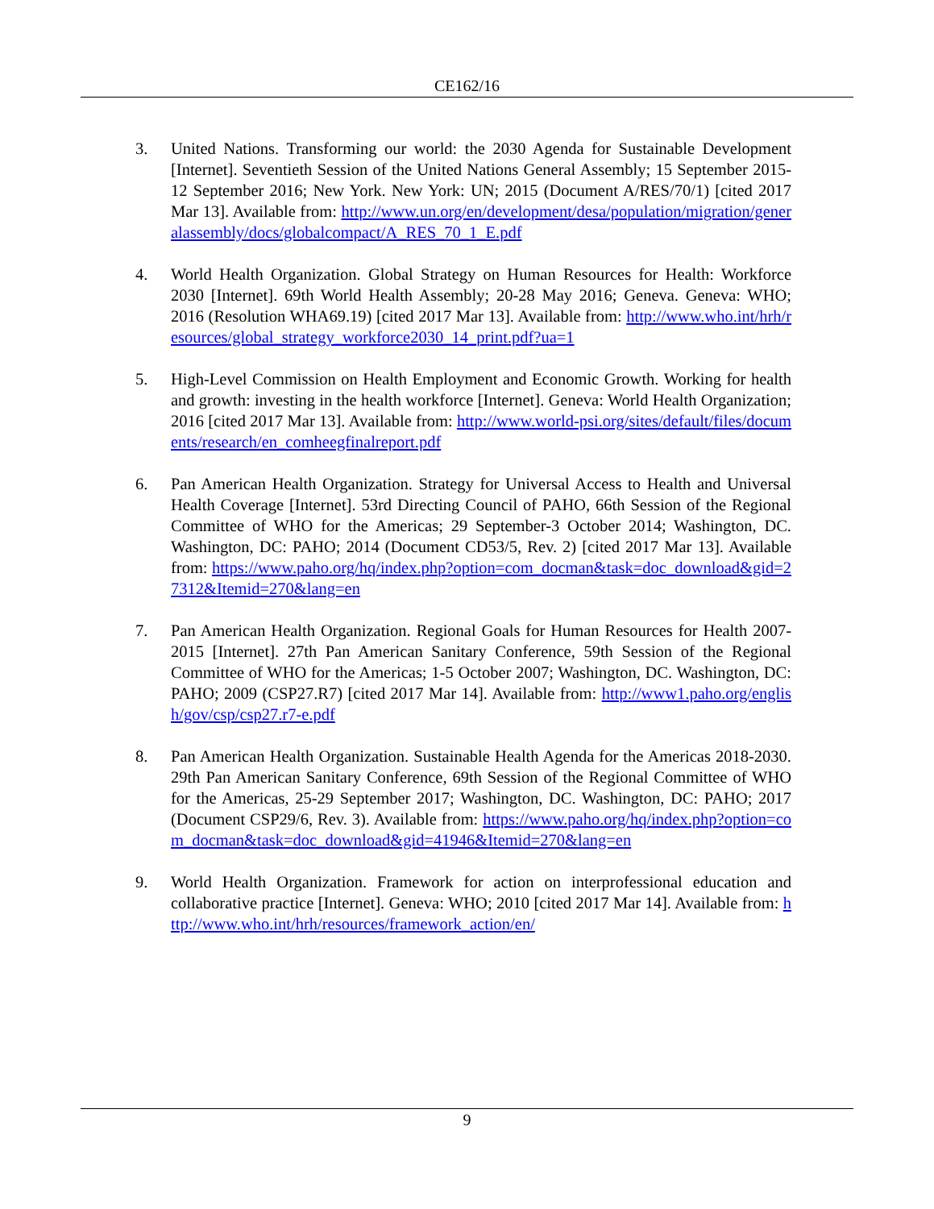CE162/16
3. United Nations. Transforming our world: the 2030 Agenda for Sustainable Development [Internet]. Seventieth Session of the United Nations General Assembly; 15 September 2015-12 September 2016; New York. New York: UN; 2015 (Document A/RES/70/1) [cited 2017 Mar 13]. Available from: http://www.un.org/en/development/desa/population/migration/generalassembly/docs/globalcompact/A_RES_70_1_E.pdf
4. World Health Organization. Global Strategy on Human Resources for Health: Workforce 2030 [Internet]. 69th World Health Assembly; 20-28 May 2016; Geneva. Geneva: WHO; 2016 (Resolution WHA69.19) [cited 2017 Mar 13]. Available from: http://www.who.int/hrh/resources/global_strategy_workforce2030_14_print.pdf?ua=1
5. High-Level Commission on Health Employment and Economic Growth. Working for health and growth: investing in the health workforce [Internet]. Geneva: World Health Organization; 2016 [cited 2017 Mar 13]. Available from: http://www.world-psi.org/sites/default/files/documents/research/en_comheegfinalreport.pdf
6. Pan American Health Organization. Strategy for Universal Access to Health and Universal Health Coverage [Internet]. 53rd Directing Council of PAHO, 66th Session of the Regional Committee of WHO for the Americas; 29 September-3 October 2014; Washington, DC. Washington, DC: PAHO; 2014 (Document CD53/5, Rev. 2) [cited 2017 Mar 13]. Available from: https://www.paho.org/hq/index.php?option=com_docman&task=doc_download&gid=27312&Itemid=270&lang=en
7. Pan American Health Organization. Regional Goals for Human Resources for Health 2007-2015 [Internet]. 27th Pan American Sanitary Conference, 59th Session of the Regional Committee of WHO for the Americas; 1-5 October 2007; Washington, DC. Washington, DC: PAHO; 2009 (CSP27.R7) [cited 2017 Mar 14]. Available from: http://www1.paho.org/english/gov/csp/csp27.r7-e.pdf
8. Pan American Health Organization. Sustainable Health Agenda for the Americas 2018-2030. 29th Pan American Sanitary Conference, 69th Session of the Regional Committee of WHO for the Americas, 25-29 September 2017; Washington, DC. Washington, DC: PAHO; 2017 (Document CSP29/6, Rev. 3). Available from: https://www.paho.org/hq/index.php?option=com_docman&task=doc_download&gid=41946&Itemid=270&lang=en
9. World Health Organization. Framework for action on interprofessional education and collaborative practice [Internet]. Geneva: WHO; 2010 [cited 2017 Mar 14]. Available from: http://www.who.int/hrh/resources/framework_action/en/
9